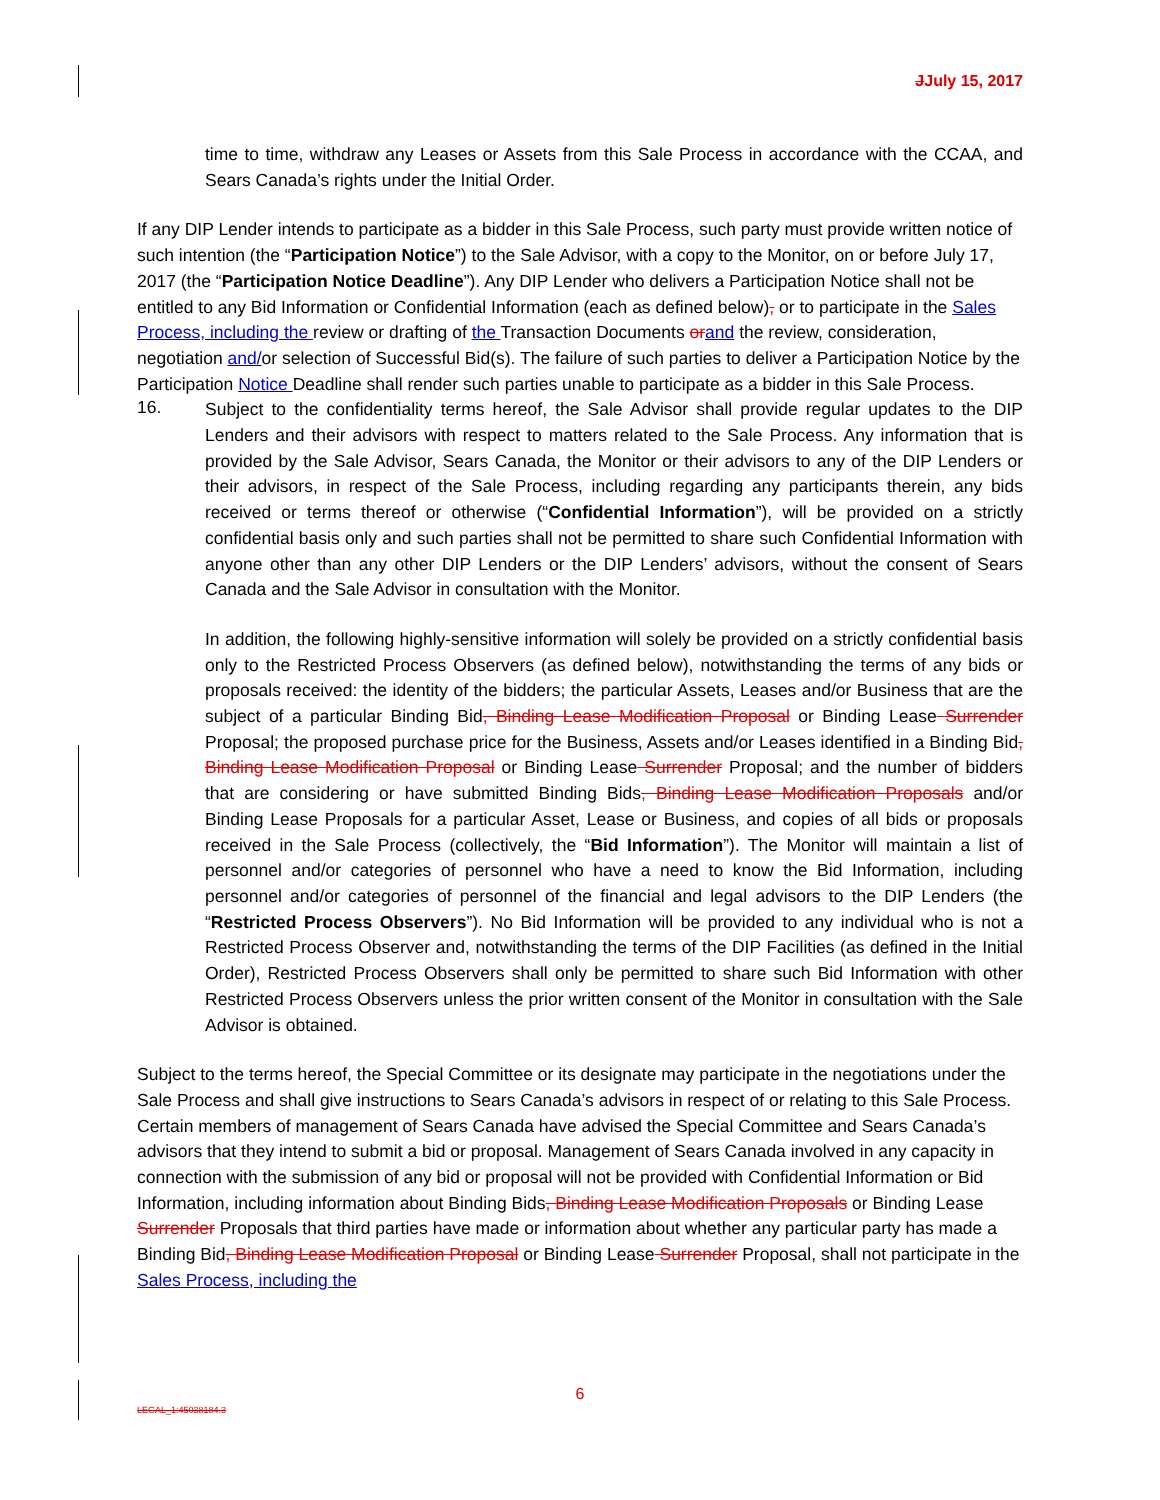JJuly 15, 2017
time to time, withdraw any Leases or Assets from this Sale Process in accordance with the CCAA, and Sears Canada’s rights under the Initial Order.
If any DIP Lender intends to participate as a bidder in this Sale Process, such party must provide written notice of such intention (the “Participation Notice”) to the Sale Advisor, with a copy to the Monitor, on or before July 17, 2017 (the “Participation Notice Deadline”). Any DIP Lender who delivers a Participation Notice shall not be entitled to any Bid Information or Confidential Information (each as defined below), or to participate in the Sales Process, including the review or drafting of the Transaction Documents or and the review, consideration, negotiation and/or selection of Successful Bid(s). The failure of such parties to deliver a Participation Notice by the Participation Notice Deadline shall render such parties unable to participate as a bidder in this Sale Process.
16.
Subject to the confidentiality terms hereof, the Sale Advisor shall provide regular updates to the DIP Lenders and their advisors with respect to matters related to the Sale Process. Any information that is provided by the Sale Advisor, Sears Canada, the Monitor or their advisors to any of the DIP Lenders or their advisors, in respect of the Sale Process, including regarding any participants therein, any bids received or terms thereof or otherwise (“Confidential Information”), will be provided on a strictly confidential basis only and such parties shall not be permitted to share such Confidential Information with anyone other than any other DIP Lenders or the DIP Lenders’ advisors, without the consent of Sears Canada and the Sale Advisor in consultation with the Monitor.
In addition, the following highly-sensitive information will solely be provided on a strictly confidential basis only to the Restricted Process Observers (as defined below), notwithstanding the terms of any bids or proposals received: the identity of the bidders; the particular Assets, Leases and/or Business that are the subject of a particular Binding Bid, Binding Lease Modification Proposal or Binding Lease Surrender Proposal; the proposed purchase price for the Business, Assets and/or Leases identified in a Binding Bid, Binding Lease Modification Proposal or Binding Lease Surrender Proposal; and the number of bidders that are considering or have submitted Binding Bids, Binding Lease Modification Proposals and/or Binding Lease Proposals for a particular Asset, Lease or Business, and copies of all bids or proposals received in the Sale Process (collectively, the “Bid Information”). The Monitor will maintain a list of personnel and/or categories of personnel who have a need to know the Bid Information, including personnel and/or categories of personnel of the financial and legal advisors to the DIP Lenders (the “Restricted Process Observers”). No Bid Information will be provided to any individual who is not a Restricted Process Observer and, notwithstanding the terms of the DIP Facilities (as defined in the Initial Order), Restricted Process Observers shall only be permitted to share such Bid Information with other Restricted Process Observers unless the prior written consent of the Monitor in consultation with the Sale Advisor is obtained.
Subject to the terms hereof, the Special Committee or its designate may participate in the negotiations under the Sale Process and shall give instructions to Sears Canada’s advisors in respect of or relating to this Sale Process. Certain members of management of Sears Canada have advised the Special Committee and Sears Canada’s advisors that they intend to submit a bid or proposal. Management of Sears Canada involved in any capacity in connection with the submission of any bid or proposal will not be provided with Confidential Information or Bid Information, including information about Binding Bids, Binding Lease Modification Proposals or Binding Lease Surrender Proposals that third parties have made or information about whether any particular party has made a Binding Bid, Binding Lease Modification Proposal or Binding Lease Surrender Proposal, shall not participate in the Sales Process, including the
6
LEGAL_1:45038184.3